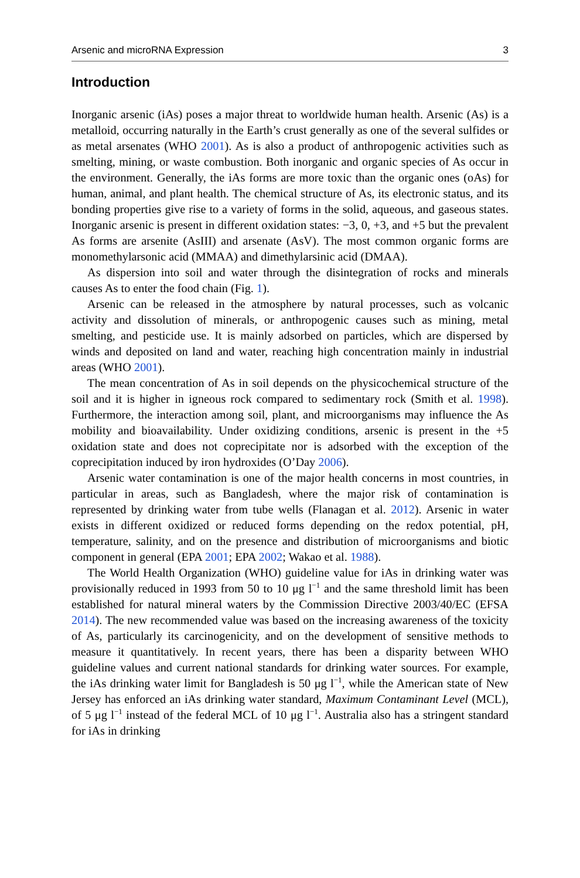Arsenic and microRNA Expression 3
Introduction
Inorganic arsenic (iAs) poses a major threat to worldwide human health. Arsenic (As) is a metalloid, occurring naturally in the Earth’s crust generally as one of the several sulfides or as metal arsenates (WHO 2001). As is also a product of anthropogenic activities such as smelting, mining, or waste combustion. Both inorganic and organic species of As occur in the environment. Generally, the iAs forms are more toxic than the organic ones (oAs) for human, animal, and plant health. The chemical structure of As, its electronic status, and its bonding properties give rise to a variety of forms in the solid, aqueous, and gaseous states. Inorganic arsenic is present in different oxidation states: −3, 0, +3, and +5 but the prevalent As forms are arsenite (AsIII) and arsenate (AsV). The most common organic forms are monomethylarsonic acid (MMAA) and dimethylarsinic acid (DMAA).
As dispersion into soil and water through the disintegration of rocks and minerals causes As to enter the food chain (Fig. 1).
Arsenic can be released in the atmosphere by natural processes, such as volcanic activity and dissolution of minerals, or anthropogenic causes such as mining, metal smelting, and pesticide use. It is mainly adsorbed on particles, which are dispersed by winds and deposited on land and water, reaching high concentration mainly in industrial areas (WHO 2001).
The mean concentration of As in soil depends on the physicochemical structure of the soil and it is higher in igneous rock compared to sedimentary rock (Smith et al. 1998). Furthermore, the interaction among soil, plant, and microorganisms may influence the As mobility and bioavailability. Under oxidizing conditions, arsenic is present in the +5 oxidation state and does not coprecipitate nor is adsorbed with the exception of the coprecipitation induced by iron hydroxides (O’Day 2006).
Arsenic water contamination is one of the major health concerns in most countries, in particular in areas, such as Bangladesh, where the major risk of contamination is represented by drinking water from tube wells (Flanagan et al. 2012). Arsenic in water exists in different oxidized or reduced forms depending on the redox potential, pH, temperature, salinity, and on the presence and distribution of microorganisms and biotic component in general (EPA 2001; EPA 2002; Wakao et al. 1988).
The World Health Organization (WHO) guideline value for iAs in drinking water was provisionally reduced in 1993 from 50 to 10 μg l<sup>−1</sup> and the same threshold limit has been established for natural mineral waters by the Commission Directive 2003/40/EC (EFSA 2014). The new recommended value was based on the increasing awareness of the toxicity of As, particularly its carcinogenicity, and on the development of sensitive methods to measure it quantitatively. In recent years, there has been a disparity between WHO guideline values and current national standards for drinking water sources. For example, the iAs drinking water limit for Bangladesh is 50 μg l<sup>−1</sup>, while the American state of New Jersey has enforced an iAs drinking water standard, Maximum Contaminant Level (MCL), of 5 μg l<sup>−1</sup> instead of the federal MCL of 10 μg l<sup>−1</sup>. Australia also has a stringent standard for iAs in drinking